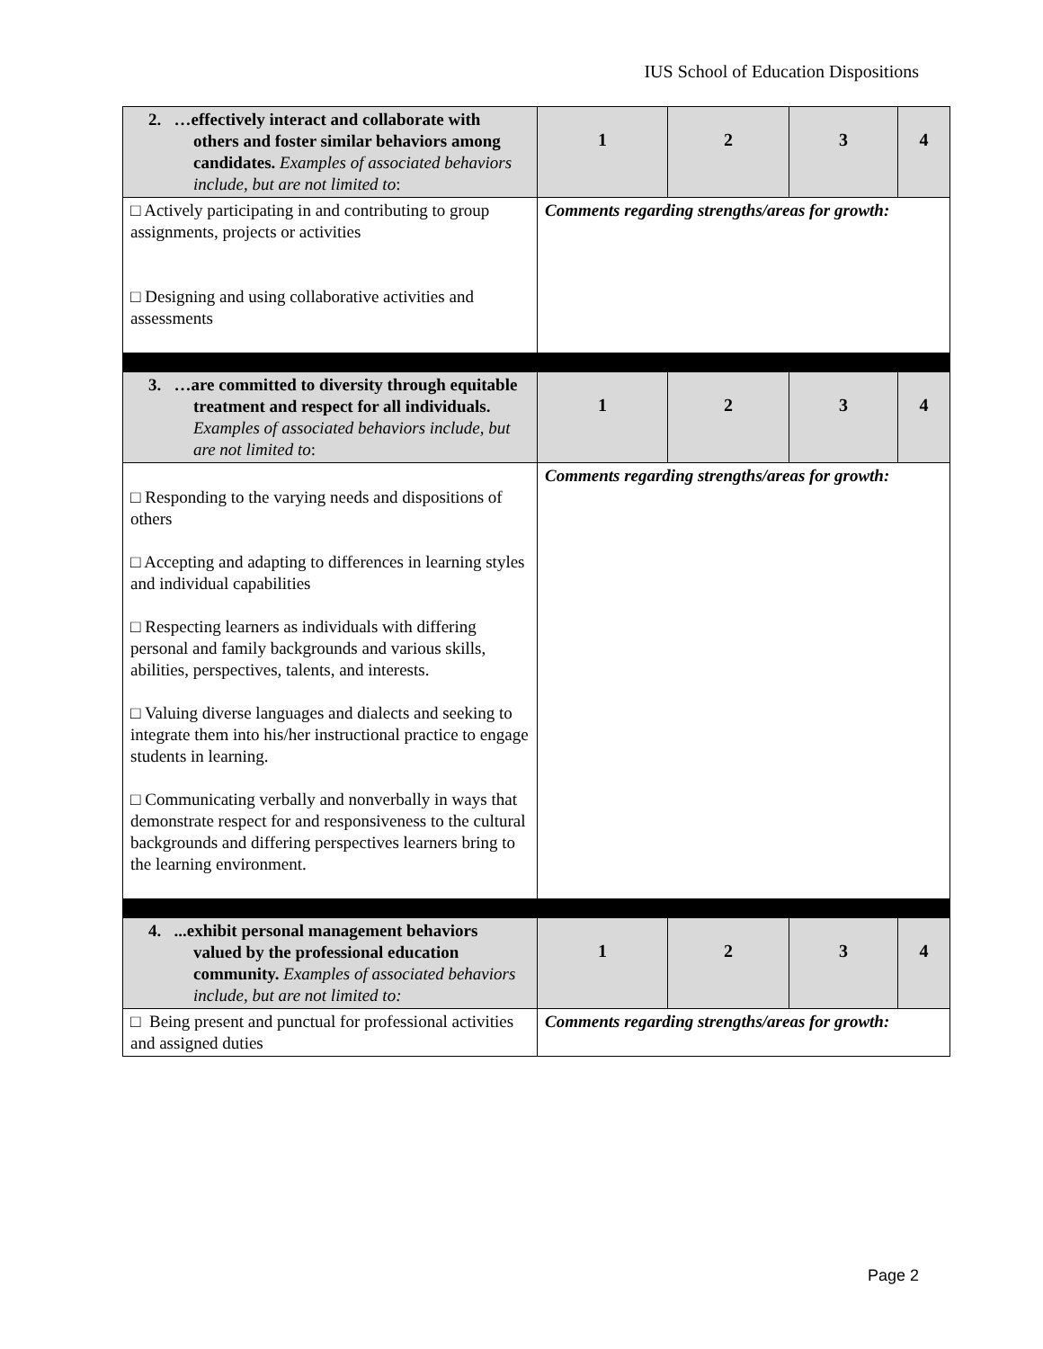IUS School of Education Dispositions
| 2. …effectively interact and collaborate with others and foster similar behaviors among candidates. Examples of associated behaviors include, but are not limited to : | 1 | 2 | 3 | 4 |
| □ Actively participating in and contributing to group assignments, projects or activities □ Designing and using collaborative activities and assessments | Comments regarding strengths/areas for growth: | | | |
| 3. …are committed to diversity through equitable treatment and respect for all individuals. Examples of associated behaviors include, but are not limited to : | 1 | 2 | 3 | 4 |
| □ Responding to the varying needs and dispositions of others □ Accepting and adapting to differences in learning styles and individual capabilities □ Respecting learners as individuals with differing personal and family backgrounds and various skills, abilities, perspectives, talents, and interests. □ Valuing diverse languages and dialects and seeking to integrate them into his/her instructional practice to engage students in learning. □ Communicating verbally and nonverbally in ways that demonstrate respect for and responsiveness to the cultural backgrounds and differing perspectives learners bring to the learning environment. | Comments regarding strengths/areas for growth: | | | |
| 4. ...exhibit personal management behaviors valued by the professional education community. Examples of associated behaviors include, but are not limited to: | 1 | 2 | 3 | 4 |
| □ Being present and punctual for professional activities and assigned duties | Comments regarding strengths/areas for growth: | | | |
Page 2